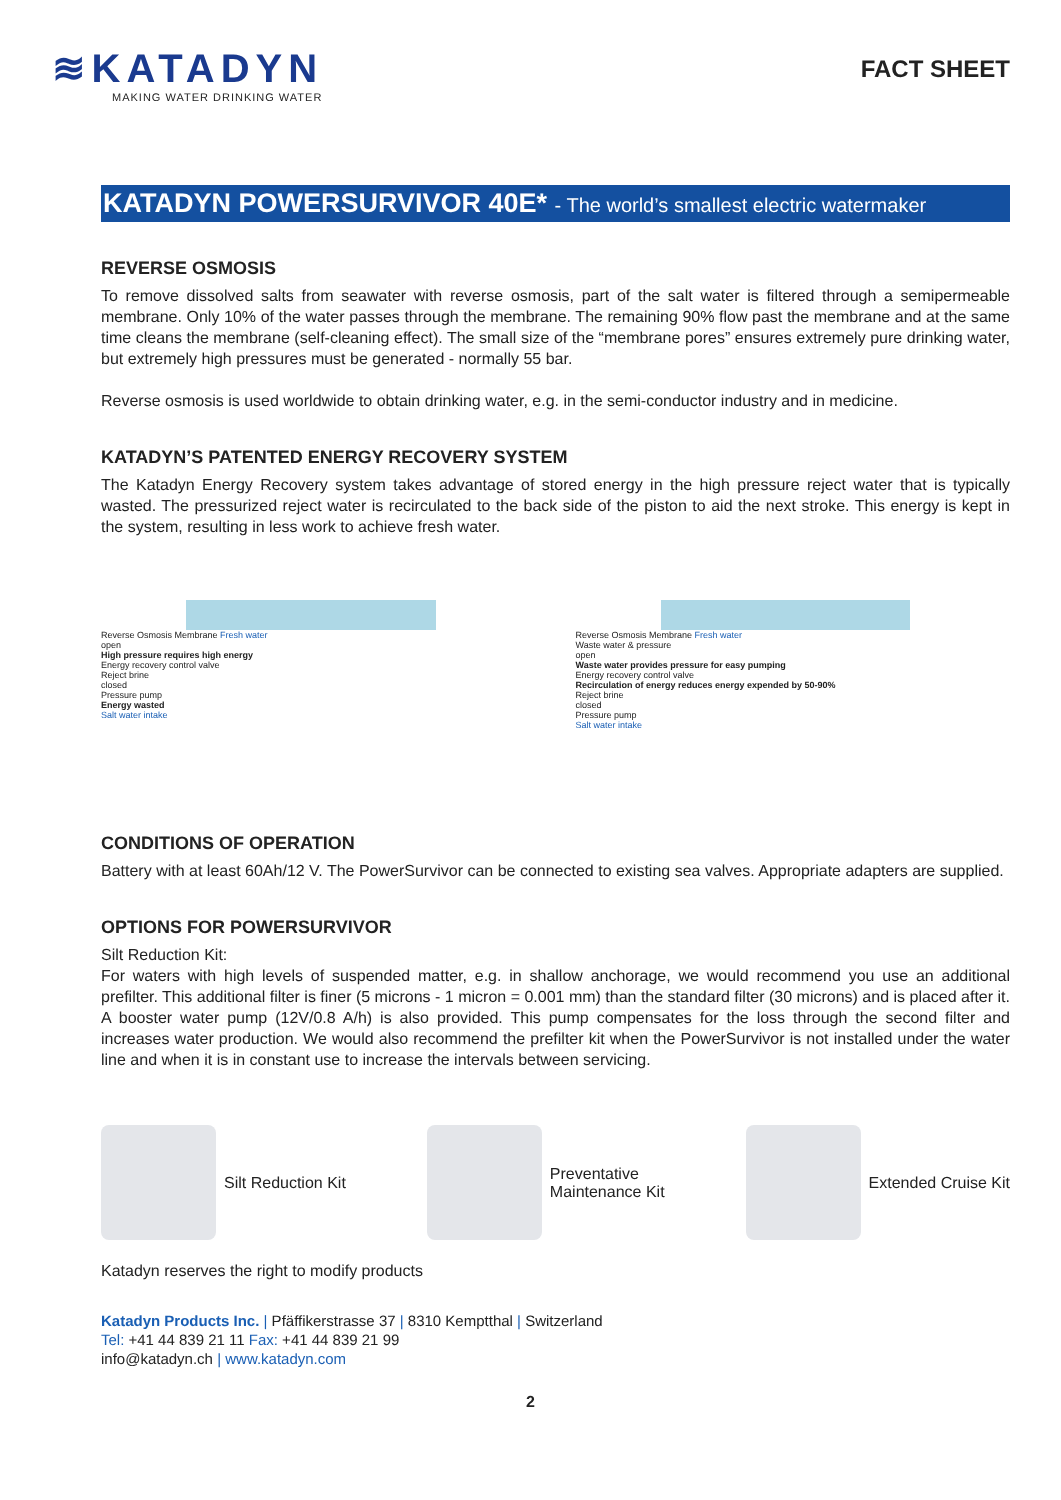≋KATADYN
MAKING WATER DRINKING WATER
FACT SHEET
KATADYN POWERSURVIVOR 40E* - The world’s smallest electric watermaker
REVERSE OSMOSIS
To remove dissolved salts from seawater with reverse osmosis, part of the salt water is filtered through a semipermeable membrane. Only 10% of the water passes through the membrane. The remaining 90% flow past the membrane and at the same time cleans the membrane (self-cleaning effect). The small size of the “membrane pores” ensures extremely pure drinking water, but extremely high pressures must be generated - normally 55 bar.
Reverse osmosis is used worldwide to obtain drinking water, e.g. in the semi-conductor industry and in medicine.
KATADYN’S PATENTED ENERGY RECOVERY SYSTEM
The Katadyn Energy Recovery system takes advantage of stored energy in the high pressure reject water that is typically wasted. The pressurized reject water is recirculated to the back side of the piston to aid the next stroke. This energy is kept in the system, resulting in less work to achieve fresh water.
Reverse Osmosis Membrane Fresh water
open
High pressure requires high energy
Energy recovery control valve
Reject brine
closed
Pressure pump
Energy wasted
Salt water intake
Reverse Osmosis Membrane Fresh water
Waste water & pressure
open
Waste water provides pressure for easy pumping
Energy recovery control valve
Recirculation of energy reduces energy expended by 50-90%
Reject brine
closed
Pressure pump
Salt water intake
CONDITIONS OF OPERATION
Battery with at least 60Ah/12 V. The PowerSurvivor can be connected to existing sea valves. Appropriate adapters are supplied.
OPTIONS FOR POWERSURVIVOR
Silt Reduction Kit:
For waters with high levels of suspended matter, e.g. in shallow anchorage, we would recommend you use an additional prefilter. This additional filter is finer (5 microns - 1 micron = 0.001 mm) than the standard filter (30 microns) and is placed after it. A booster water pump (12V/0.8 A/h) is also provided. This pump compensates for the loss through the second filter and increases water production. We would also recommend the prefilter kit when the PowerSurvivor is not installed under the water line and when it is in constant use to increase the intervals between servicing.
Silt Reduction Kit Preventative
Maintenance Kit
Extended Cruise Kit
Katadyn reserves the right to modify products
Katadyn Products Inc. | Pfäffikerstrasse 37 | 8310 Kemptthal | Switzerland
Tel: +41 44 839 21 11 Fax: +41 44 839 21 99
info@katadyn.ch | www.katadyn.com
2